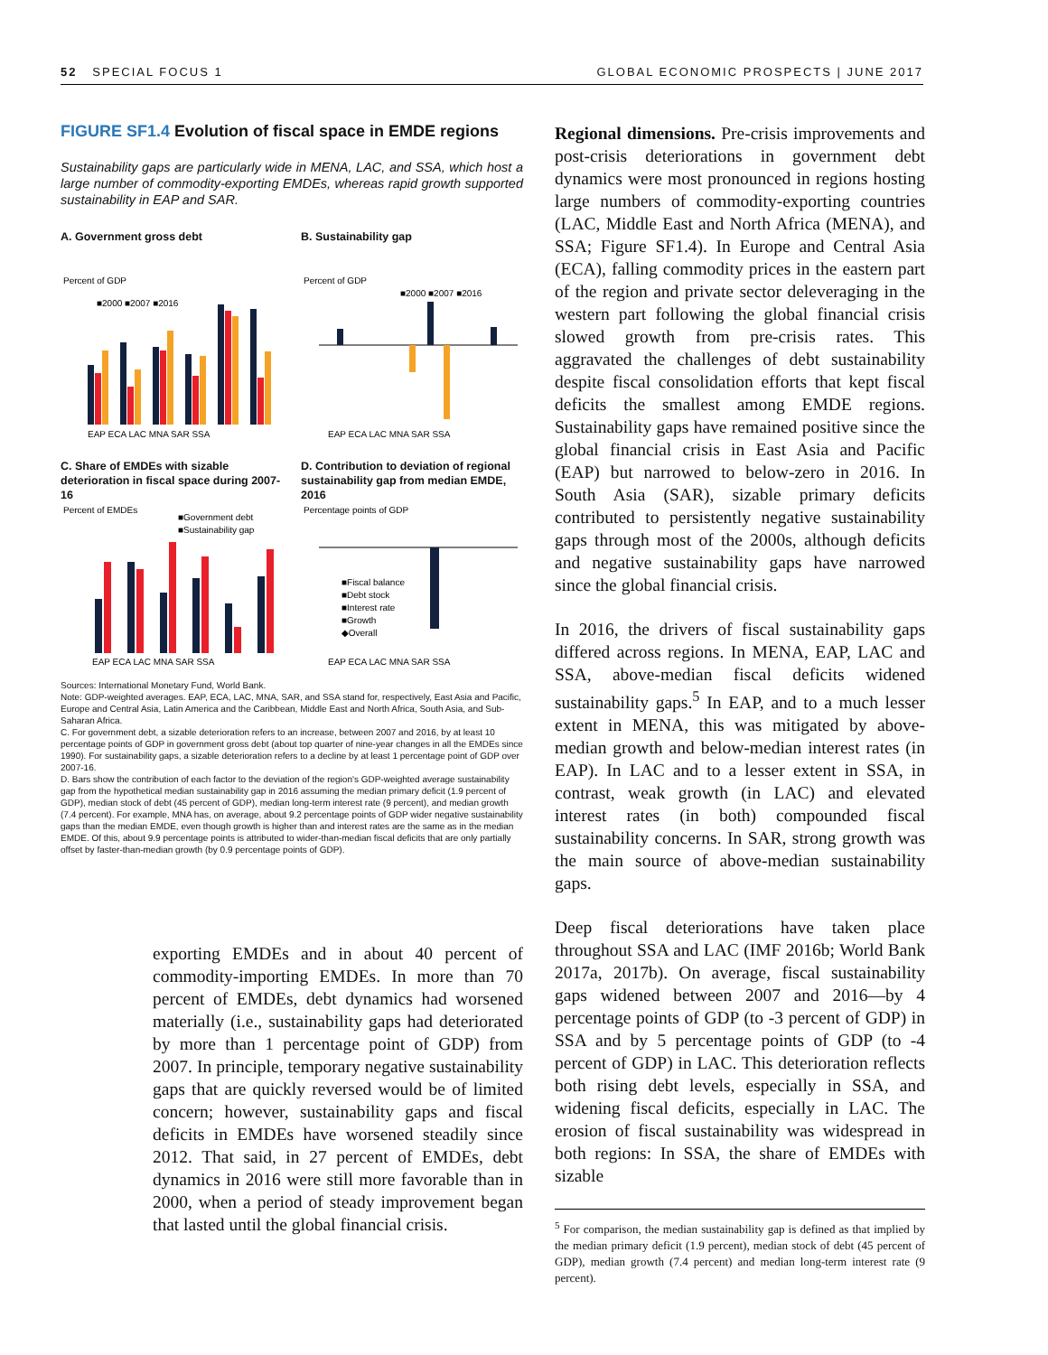52 SPECIAL FOCUS 1 GLOBAL ECONOMIC PROSPECTS | JUNE 2017
FIGURE SF1.4 Evolution of fiscal space in EMDE regions
Sustainability gaps are particularly wide in MENA, LAC, and SSA, which host a large number of commodity-exporting EMDEs, whereas rapid growth supported sustainability in EAP and SAR.
A. Government gross debt
Percent of GDP
■2000 ■2007 ■2016
EAP ECA LAC MNA SAR SSA
B. Sustainability gap
Percent of GDP
■2000 ■2007 ■2016
EAP ECA LAC MNA SAR SSA
C. Share of EMDEs with sizable deterioration in fiscal space during 2007-16
Percent of EMDEs
■Government debt
■Sustainability gap
EAP ECA LAC MNA SAR SSA
D. Contribution to deviation of regional sustainability gap from median EMDE, 2016
Percentage points of GDP
■Fiscal balance
■Debt stock
■Interest rate
■Growth
◆Overall
EAP ECA LAC MNA SAR SSA
Sources: International Monetary Fund, World Bank.
Note: GDP-weighted averages. EAP, ECA, LAC, MNA, SAR, and SSA stand for, respectively, East Asia and Pacific, Europe and Central Asia, Latin America and the Caribbean, Middle East and North Africa, South Asia, and Sub-Saharan Africa.
C. For government debt, a sizable deterioration refers to an increase, between 2007 and 2016, by at least 10 percentage points of GDP in government gross debt (about top quarter of nine-year changes in all the EMDEs since 1990). For sustainability gaps, a sizable deterioration refers to a decline by at least 1 percentage point of GDP over 2007-16.
D. Bars show the contribution of each factor to the deviation of the region's GDP-weighted average sustainability gap from the hypothetical median sustainability gap in 2016 assuming the median primary deficit (1.9 percent of GDP), median stock of debt (45 percent of GDP), median long-term interest rate (9 percent), and median growth (7.4 percent). For example, MNA has, on average, about 9.2 percentage points of GDP wider negative sustainability gaps than the median EMDE, even though growth is higher than and interest rates are the same as in the median EMDE. Of this, about 9.9 percentage points is attributed to wider-than-median fiscal deficits that are only partially offset by faster-than-median growth (by 0.9 percentage points of GDP).
exporting EMDEs and in about 40 percent of commodity-importing EMDEs. In more than 70 percent of EMDEs, debt dynamics had worsened materially (i.e., sustainability gaps had deteriorated by more than 1 percentage point of GDP) from 2007. In principle, temporary negative sustainability gaps that are quickly reversed would be of limited concern; however, sustainability gaps and fiscal deficits in EMDEs have worsened steadily since 2012. That said, in 27 percent of EMDEs, debt dynamics in 2016 were still more favorable than in 2000, when a period of steady improvement began that lasted until the global financial crisis.
Regional dimensions. Pre-crisis improvements and post-crisis deteriorations in government debt dynamics were most pronounced in regions hosting large numbers of commodity-exporting countries (LAC, Middle East and North Africa (MENA), and SSA; Figure SF1.4). In Europe and Central Asia (ECA), falling commodity prices in the eastern part of the region and private sector deleveraging in the western part following the global financial crisis slowed growth from pre-crisis rates. This aggravated the challenges of debt sustainability despite fiscal consolidation efforts that kept fiscal deficits the smallest among EMDE regions. Sustainability gaps have remained positive since the global financial crisis in East Asia and Pacific (EAP) but narrowed to below-zero in 2016. In South Asia (SAR), sizable primary deficits contributed to persistently negative sustainability gaps through most of the 2000s, although deficits and negative sustainability gaps have narrowed since the global financial crisis.
In 2016, the drivers of fiscal sustainability gaps differed across regions. In MENA, EAP, LAC and SSA, above-median fiscal deficits widened sustainability gaps.<sup>5</sup> In EAP, and to a much lesser extent in MENA, this was mitigated by above-median growth and below-median interest rates (in EAP). In LAC and to a lesser extent in SSA, in contrast, weak growth (in LAC) and elevated interest rates (in both) compounded fiscal sustainability concerns. In SAR, strong growth was the main source of above-median sustainability gaps.
Deep fiscal deteriorations have taken place throughout SSA and LAC (IMF 2016b; World Bank 2017a, 2017b). On average, fiscal sustainability gaps widened between 2007 and 2016—by 4 percentage points of GDP (to -3 percent of GDP) in SSA and by 5 percentage points of GDP (to -4 percent of GDP) in LAC. This deterioration reflects both rising debt levels, especially in SSA, and widening fiscal deficits, especially in LAC. The erosion of fiscal sustainability was widespread in both regions: In SSA, the share of EMDEs with sizable
<sup>5</sup> For comparison, the median sustainability gap is defined as that implied by the median primary deficit (1.9 percent), median stock of debt (45 percent of GDP), median growth (7.4 percent) and median long-term interest rate (9 percent).